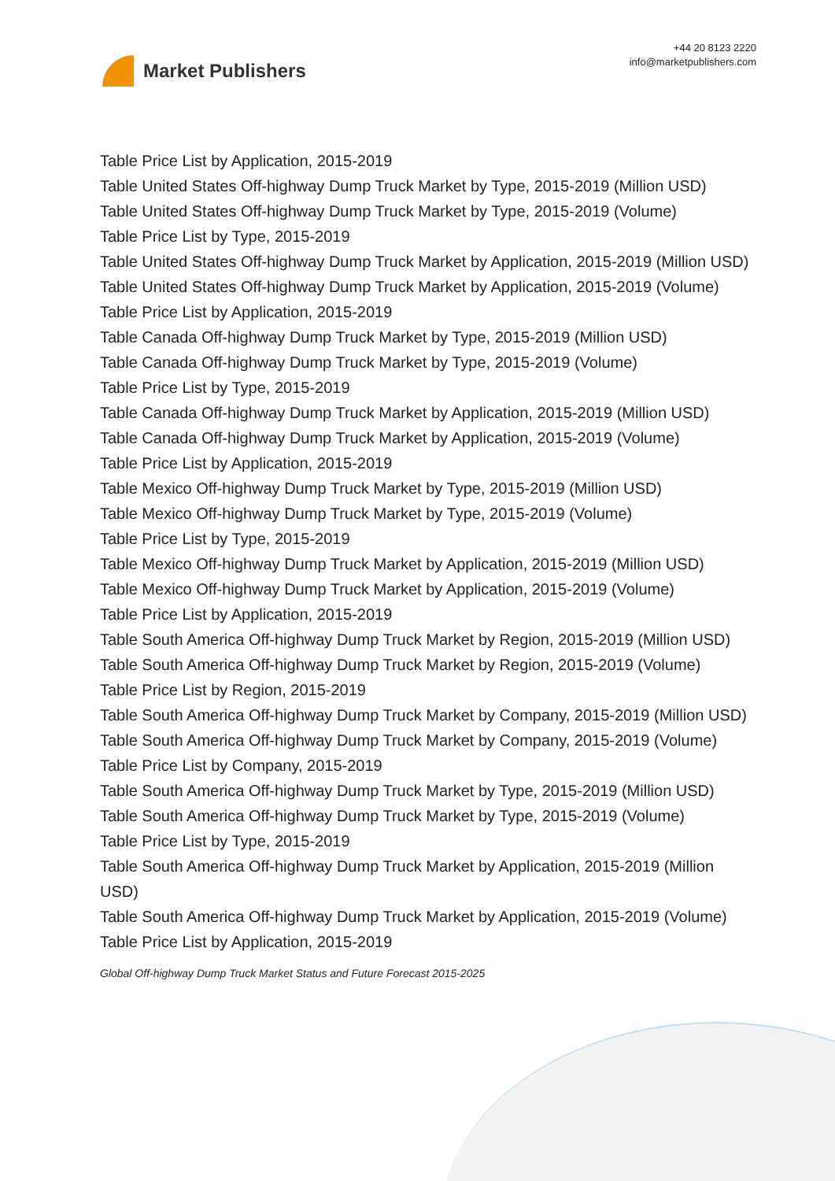Market Publishers
+44 20 8123 2220
info@marketpublishers.com
Table Price List by Application, 2015-2019
Table United States Off-highway Dump Truck Market by Type, 2015-2019 (Million USD)
Table United States Off-highway Dump Truck Market by Type, 2015-2019 (Volume)
Table Price List by Type, 2015-2019
Table United States Off-highway Dump Truck Market by Application, 2015-2019 (Million USD)
Table United States Off-highway Dump Truck Market by Application, 2015-2019 (Volume)
Table Price List by Application, 2015-2019
Table Canada Off-highway Dump Truck Market by Type, 2015-2019 (Million USD)
Table Canada Off-highway Dump Truck Market by Type, 2015-2019 (Volume)
Table Price List by Type, 2015-2019
Table Canada Off-highway Dump Truck Market by Application, 2015-2019 (Million USD)
Table Canada Off-highway Dump Truck Market by Application, 2015-2019 (Volume)
Table Price List by Application, 2015-2019
Table Mexico Off-highway Dump Truck Market by Type, 2015-2019 (Million USD)
Table Mexico Off-highway Dump Truck Market by Type, 2015-2019 (Volume)
Table Price List by Type, 2015-2019
Table Mexico Off-highway Dump Truck Market by Application, 2015-2019 (Million USD)
Table Mexico Off-highway Dump Truck Market by Application, 2015-2019 (Volume)
Table Price List by Application, 2015-2019
Table South America Off-highway Dump Truck Market by Region, 2015-2019 (Million USD)
Table South America Off-highway Dump Truck Market by Region, 2015-2019 (Volume)
Table Price List by Region, 2015-2019
Table South America Off-highway Dump Truck Market by Company, 2015-2019 (Million USD)
Table South America Off-highway Dump Truck Market by Company, 2015-2019 (Volume)
Table Price List by Company, 2015-2019
Table South America Off-highway Dump Truck Market by Type, 2015-2019 (Million USD)
Table South America Off-highway Dump Truck Market by Type, 2015-2019 (Volume)
Table Price List by Type, 2015-2019
Table South America Off-highway Dump Truck Market by Application, 2015-2019 (Million USD)
Table South America Off-highway Dump Truck Market by Application, 2015-2019 (Volume)
Table Price List by Application, 2015-2019
Global Off-highway Dump Truck Market Status and Future Forecast 2015-2025